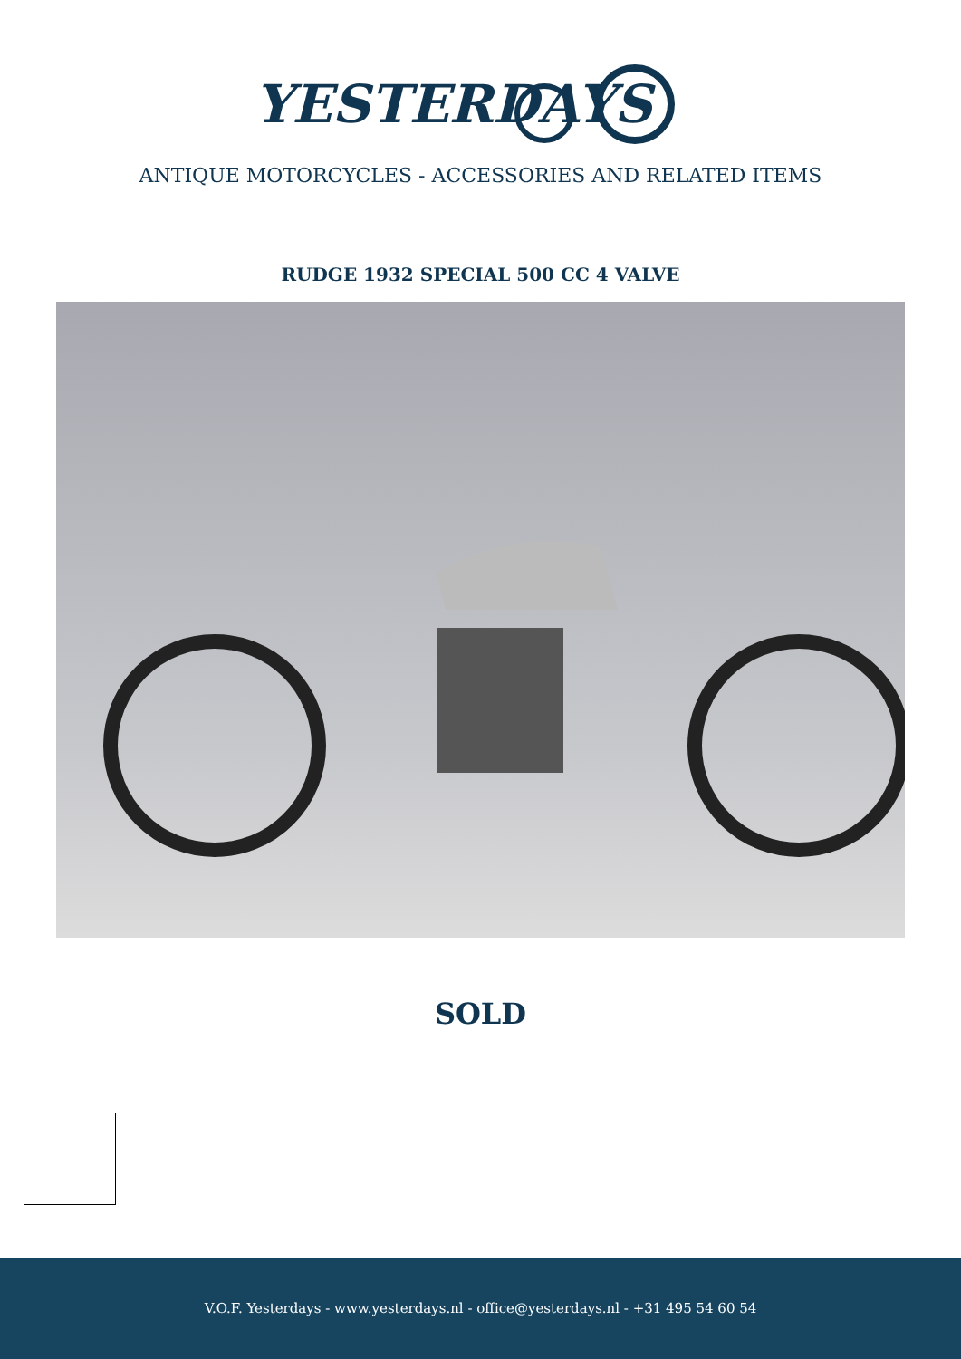YESTERDAYS
ANTIQUE MOTORCYCLES - ACCESSORIES AND RELATED ITEMS
RUDGE 1932 SPECIAL 500 CC 4 VALVE
SOLD
V.O.F. Yesterdays - www.yesterdays.nl - office@yesterdays.nl - +31 495 54 60 54